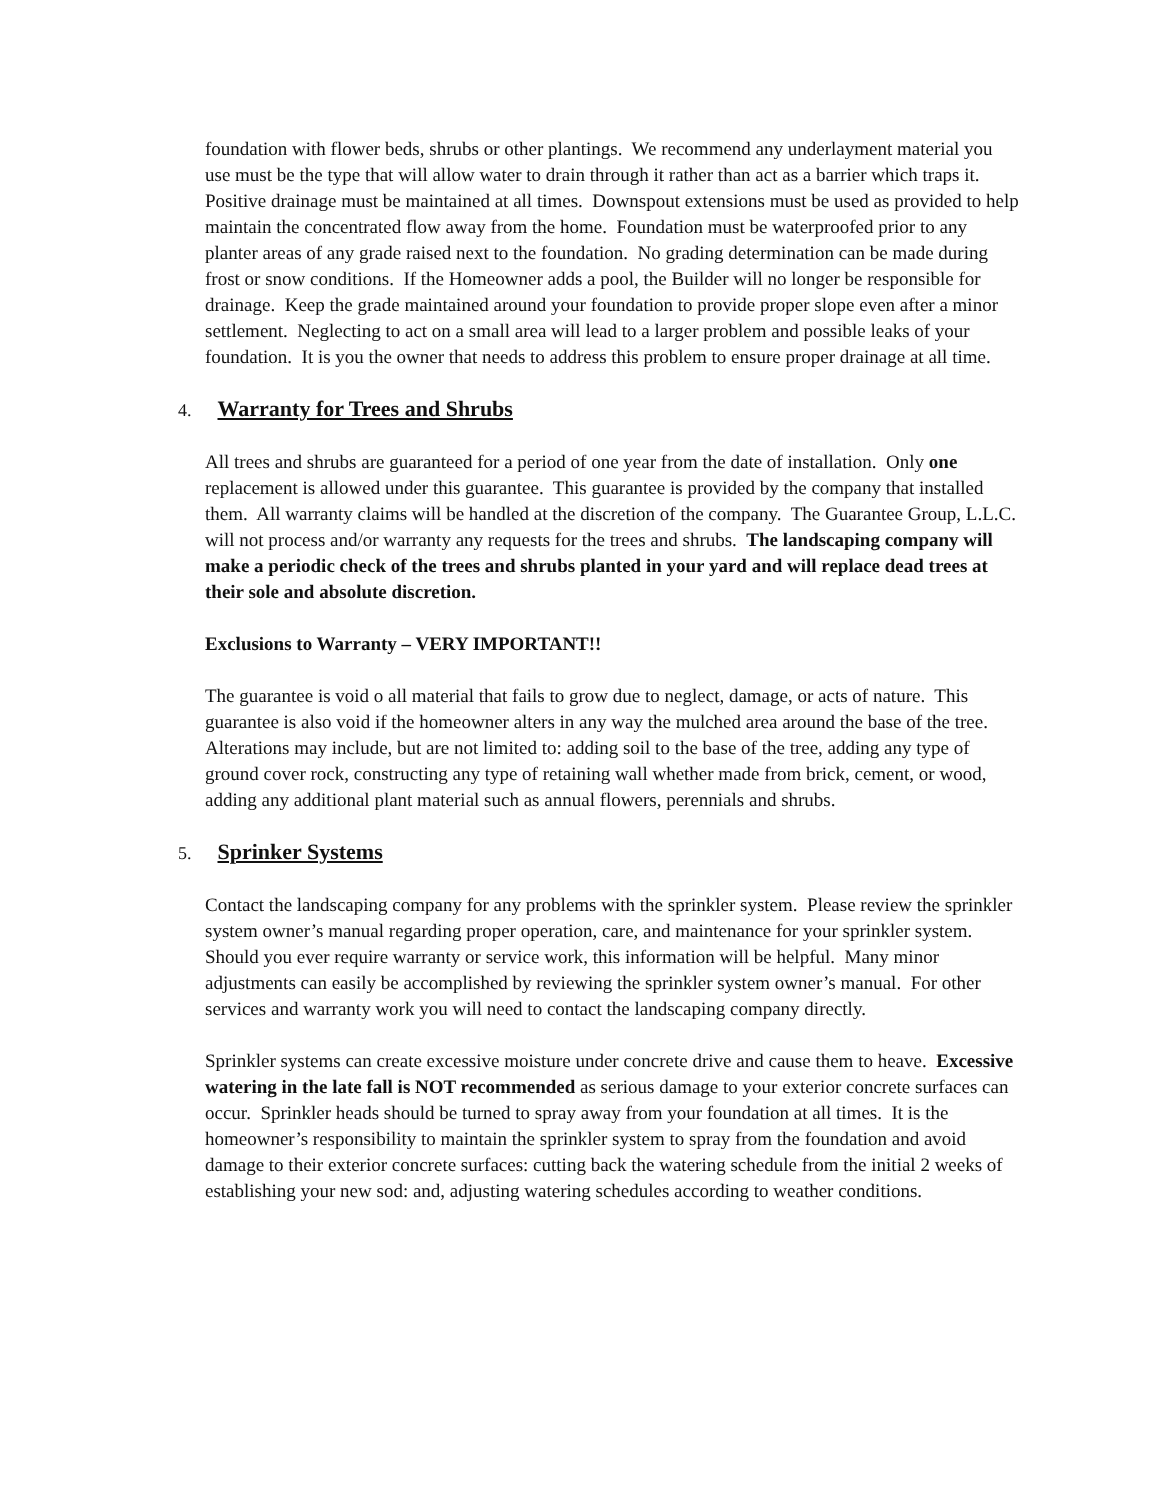foundation with flower beds, shrubs or other plantings. We recommend any underlayment material you use must be the type that will allow water to drain through it rather than act as a barrier which traps it. Positive drainage must be maintained at all times. Downspout extensions must be used as provided to help maintain the concentrated flow away from the home. Foundation must be waterproofed prior to any planter areas of any grade raised next to the foundation. No grading determination can be made during frost or snow conditions. If the Homeowner adds a pool, the Builder will no longer be responsible for drainage. Keep the grade maintained around your foundation to provide proper slope even after a minor settlement. Neglecting to act on a small area will lead to a larger problem and possible leaks of your foundation. It is you the owner that needs to address this problem to ensure proper drainage at all time.
4. Warranty for Trees and Shrubs
All trees and shrubs are guaranteed for a period of one year from the date of installation. Only one replacement is allowed under this guarantee. This guarantee is provided by the company that installed them. All warranty claims will be handled at the discretion of the company. The Guarantee Group, L.L.C. will not process and/or warranty any requests for the trees and shrubs. The landscaping company will make a periodic check of the trees and shrubs planted in your yard and will replace dead trees at their sole and absolute discretion.
Exclusions to Warranty – VERY IMPORTANT!!
The guarantee is void o all material that fails to grow due to neglect, damage, or acts of nature. This guarantee is also void if the homeowner alters in any way the mulched area around the base of the tree. Alterations may include, but are not limited to: adding soil to the base of the tree, adding any type of ground cover rock, constructing any type of retaining wall whether made from brick, cement, or wood, adding any additional plant material such as annual flowers, perennials and shrubs.
5. Sprinker Systems
Contact the landscaping company for any problems with the sprinkler system. Please review the sprinkler system owner’s manual regarding proper operation, care, and maintenance for your sprinkler system. Should you ever require warranty or service work, this information will be helpful. Many minor adjustments can easily be accomplished by reviewing the sprinkler system owner’s manual. For other services and warranty work you will need to contact the landscaping company directly.
Sprinkler systems can create excessive moisture under concrete drive and cause them to heave. Excessive watering in the late fall is NOT recommended as serious damage to your exterior concrete surfaces can occur. Sprinkler heads should be turned to spray away from your foundation at all times. It is the homeowner’s responsibility to maintain the sprinkler system to spray from the foundation and avoid damage to their exterior concrete surfaces: cutting back the watering schedule from the initial 2 weeks of establishing your new sod: and, adjusting watering schedules according to weather conditions.